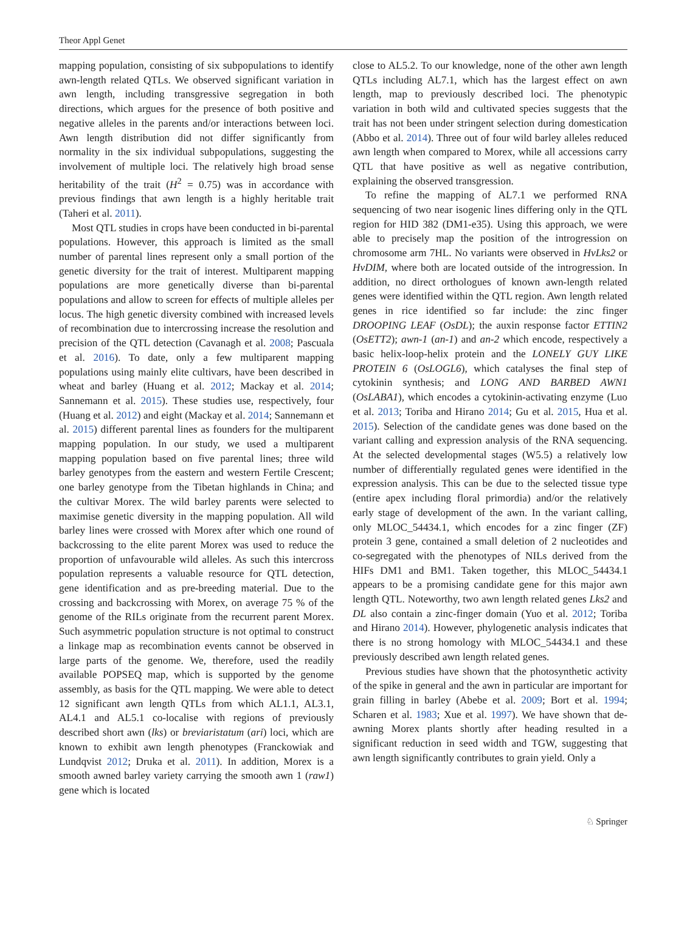Theor Appl Genet
mapping population, consisting of six subpopulations to identify awn-length related QTLs. We observed significant variation in awn length, including transgressive segregation in both directions, which argues for the presence of both positive and negative alleles in the parents and/or interactions between loci. Awn length distribution did not differ significantly from normality in the six individual subpopulations, suggesting the involvement of multiple loci. The relatively high broad sense heritability of the trait (H<sup>2</sup> = 0.75) was in accordance with previous findings that awn length is a highly heritable trait (Taheri et al. 2011).
Most QTL studies in crops have been conducted in bi-parental populations. However, this approach is limited as the small number of parental lines represent only a small portion of the genetic diversity for the trait of interest. Multiparent mapping populations are more genetically diverse than bi-parental populations and allow to screen for effects of multiple alleles per locus. The high genetic diversity combined with increased levels of recombination due to intercrossing increase the resolution and precision of the QTL detection (Cavanagh et al. 2008; Pascuala et al. 2016). To date, only a few multiparent mapping populations using mainly elite cultivars, have been described in wheat and barley (Huang et al. 2012; Mackay et al. 2014; Sannemann et al. 2015). These studies use, respectively, four (Huang et al. 2012) and eight (Mackay et al. 2014; Sannemann et al. 2015) different parental lines as founders for the multiparent mapping population. In our study, we used a multiparent mapping population based on five parental lines; three wild barley genotypes from the eastern and western Fertile Crescent; one barley genotype from the Tibetan highlands in China; and the cultivar Morex. The wild barley parents were selected to maximise genetic diversity in the mapping population. All wild barley lines were crossed with Morex after which one round of backcrossing to the elite parent Morex was used to reduce the proportion of unfavourable wild alleles. As such this intercross population represents a valuable resource for QTL detection, gene identification and as pre-breeding material. Due to the crossing and backcrossing with Morex, on average 75 % of the genome of the RILs originate from the recurrent parent Morex. Such asymmetric population structure is not optimal to construct a linkage map as recombination events cannot be observed in large parts of the genome. We, therefore, used the readily available POPSEQ map, which is supported by the genome assembly, as basis for the QTL mapping. We were able to detect 12 significant awn length QTLs from which AL1.1, AL3.1, AL4.1 and AL5.1 co-localise with regions of previously described short awn (lks) or breviaristatum (ari) loci, which are known to exhibit awn length phenotypes (Franckowiak and Lundqvist 2012; Druka et al. 2011). In addition, Morex is a smooth awned barley variety carrying the smooth awn 1 (raw1) gene which is located
close to AL5.2. To our knowledge, none of the other awn length QTLs including AL7.1, which has the largest effect on awn length, map to previously described loci. The phenotypic variation in both wild and cultivated species suggests that the trait has not been under stringent selection during domestication (Abbo et al. 2014). Three out of four wild barley alleles reduced awn length when compared to Morex, while all accessions carry QTL that have positive as well as negative contribution, explaining the observed transgression.
To refine the mapping of AL7.1 we performed RNA sequencing of two near isogenic lines differing only in the QTL region for HID 382 (DM1-e35). Using this approach, we were able to precisely map the position of the introgression on chromosome arm 7HL. No variants were observed in HvLks2 or HvDIM, where both are located outside of the introgression. In addition, no direct orthologues of known awn-length related genes were identified within the QTL region. Awn length related genes in rice identified so far include: the zinc finger DROOPING LEAF (OsDL); the auxin response factor ETTIN2 (OsETT2); awn-1 (an-1) and an-2 which encode, respectively a basic helix-loop-helix protein and the LONELY GUY LIKE PROTEIN 6 (OsLOGL6), which catalyses the final step of cytokinin synthesis; and LONG AND BARBED AWN1 (OsLABA1), which encodes a cytokinin-activating enzyme (Luo et al. 2013; Toriba and Hirano 2014; Gu et al. 2015, Hua et al. 2015). Selection of the candidate genes was done based on the variant calling and expression analysis of the RNA sequencing. At the selected developmental stages (W5.5) a relatively low number of differentially regulated genes were identified in the expression analysis. This can be due to the selected tissue type (entire apex including floral primordia) and/or the relatively early stage of development of the awn. In the variant calling, only MLOC_54434.1, which encodes for a zinc finger (ZF) protein 3 gene, contained a small deletion of 2 nucleotides and co-segregated with the phenotypes of NILs derived from the HIFs DM1 and BM1. Taken together, this MLOC_54434.1 appears to be a promising candidate gene for this major awn length QTL. Noteworthy, two awn length related genes Lks2 and DL also contain a zinc-finger domain (Yuo et al. 2012; Toriba and Hirano 2014). However, phylogenetic analysis indicates that there is no strong homology with MLOC_54434.1 and these previously described awn length related genes.
Previous studies have shown that the photosynthetic activity of the spike in general and the awn in particular are important for grain filling in barley (Abebe et al. 2009; Bort et al. 1994; Scharen et al. 1983; Xue et al. 1997). We have shown that de-awning Morex plants shortly after heading resulted in a significant reduction in seed width and TGW, suggesting that awn length significantly contributes to grain yield. Only a
♘ Springer